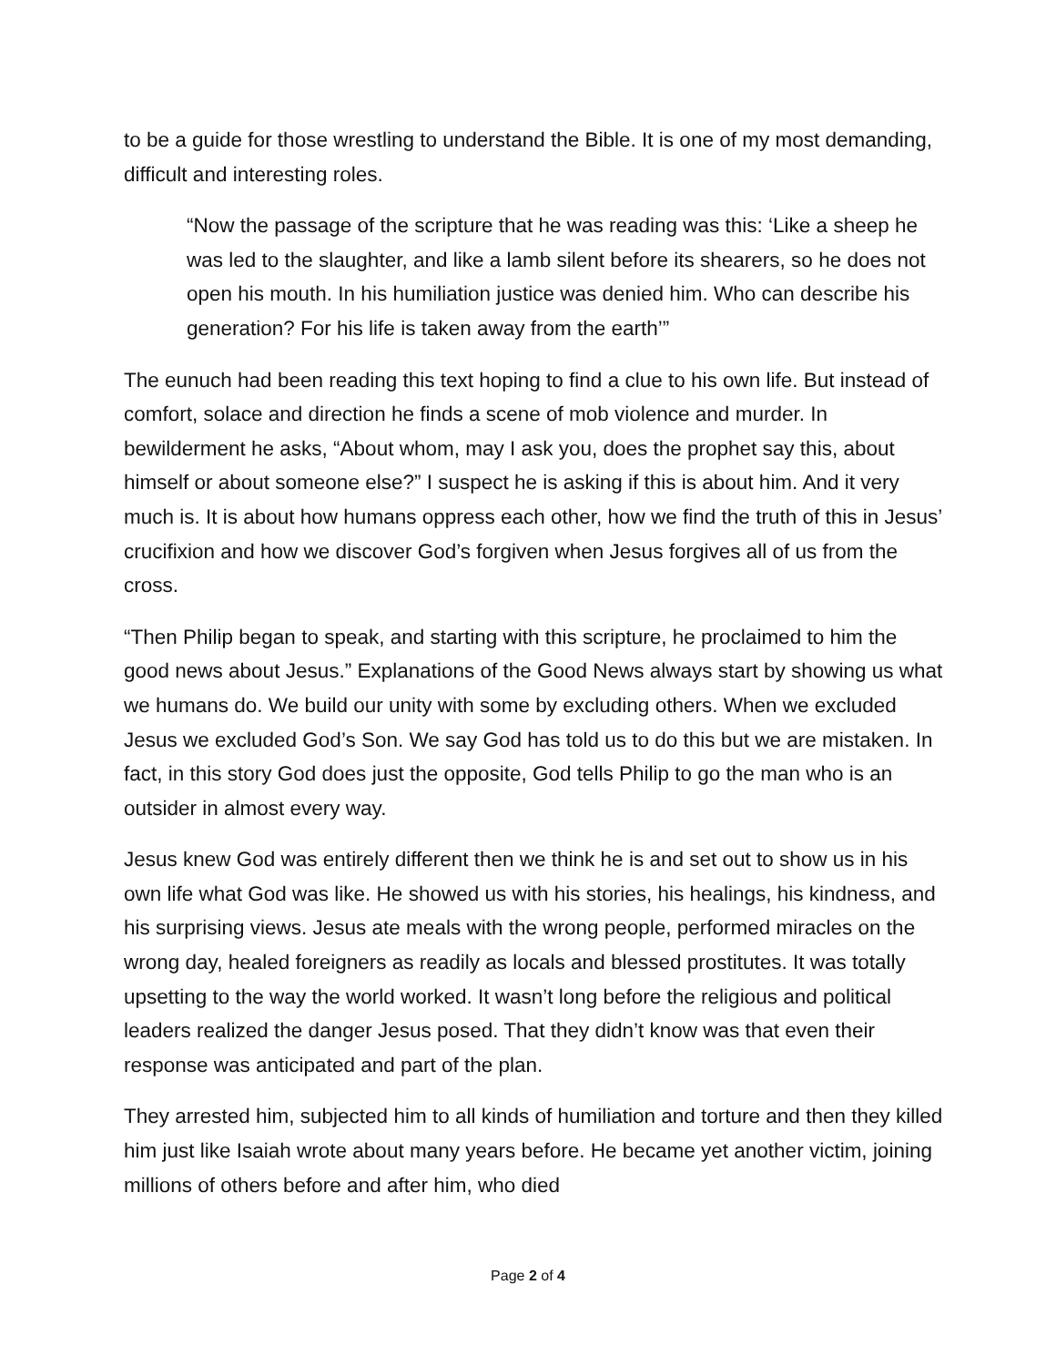to be a guide for those wrestling to understand the Bible. It is one of my most demanding, difficult and interesting roles.
“Now the passage of the scripture that he was reading was this: ‘Like a sheep he was led to the slaughter, and like a lamb silent before its shearers, so he does not open his mouth. In his humiliation justice was denied him. Who can describe his generation? For his life is taken away from the earth’”
The eunuch had been reading this text hoping to find a clue to his own life. But instead of comfort, solace and direction he finds a scene of mob violence and murder. In bewilderment he asks, “About whom, may I ask you, does the prophet say this, about himself or about someone else?” I suspect he is asking if this is about him. And it very much is. It is about how humans oppress each other, how we find the truth of this in Jesus’ crucifixion and how we discover God’s forgiven when Jesus forgives all of us from the cross.
“Then Philip began to speak, and starting with this scripture, he proclaimed to him the good news about Jesus.” Explanations of the Good News always start by showing us what we humans do. We build our unity with some by excluding others. When we excluded Jesus we excluded God’s Son. We say God has told us to do this but we are mistaken. In fact, in this story God does just the opposite, God tells Philip to go the man who is an outsider in almost every way.
Jesus knew God was entirely different then we think he is and set out to show us in his own life what God was like. He showed us with his stories, his healings, his kindness, and his surprising views. Jesus ate meals with the wrong people, performed miracles on the wrong day, healed foreigners as readily as locals and blessed prostitutes. It was totally upsetting to the way the world worked. It wasn’t long before the religious and political leaders realized the danger Jesus posed. That they didn’t know was that even their response was anticipated and part of the plan.
They arrested him, subjected him to all kinds of humiliation and torture and then they killed him just like Isaiah wrote about many years before. He became yet another victim, joining millions of others before and after him, who died
Page 2 of 4